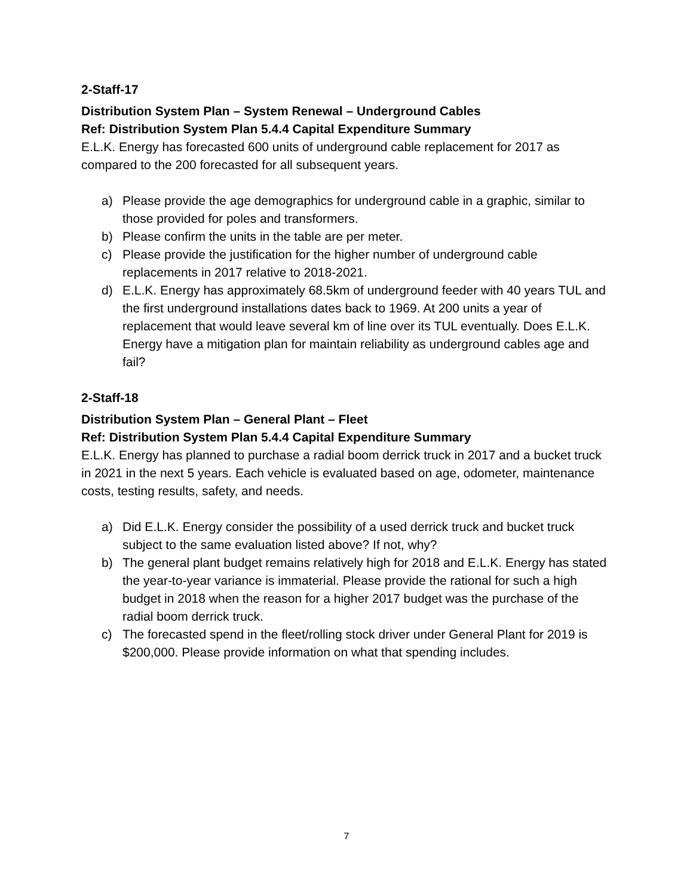2-Staff-17
Distribution System Plan – System Renewal – Underground Cables
Ref: Distribution System Plan 5.4.4 Capital Expenditure Summary
E.L.K. Energy has forecasted 600 units of underground cable replacement for 2017 as compared to the 200 forecasted for all subsequent years.
a) Please provide the age demographics for underground cable in a graphic, similar to those provided for poles and transformers.
b) Please confirm the units in the table are per meter.
c) Please provide the justification for the higher number of underground cable replacements in 2017 relative to 2018-2021.
d) E.L.K. Energy has approximately 68.5km of underground feeder with 40 years TUL and the first underground installations dates back to 1969. At 200 units a year of replacement that would leave several km of line over its TUL eventually. Does E.L.K. Energy have a mitigation plan for maintain reliability as underground cables age and fail?
2-Staff-18
Distribution System Plan – General Plant – Fleet
Ref: Distribution System Plan 5.4.4 Capital Expenditure Summary
E.L.K. Energy has planned to purchase a radial boom derrick truck in 2017 and a bucket truck in 2021 in the next 5 years. Each vehicle is evaluated based on age, odometer, maintenance costs, testing results, safety, and needs.
a) Did E.L.K. Energy consider the possibility of a used derrick truck and bucket truck subject to the same evaluation listed above? If not, why?
b) The general plant budget remains relatively high for 2018 and E.L.K. Energy has stated the year-to-year variance is immaterial. Please provide the rational for such a high budget in 2018 when the reason for a higher 2017 budget was the purchase of the radial boom derrick truck.
c) The forecasted spend in the fleet/rolling stock driver under General Plant for 2019 is $200,000. Please provide information on what that spending includes.
7